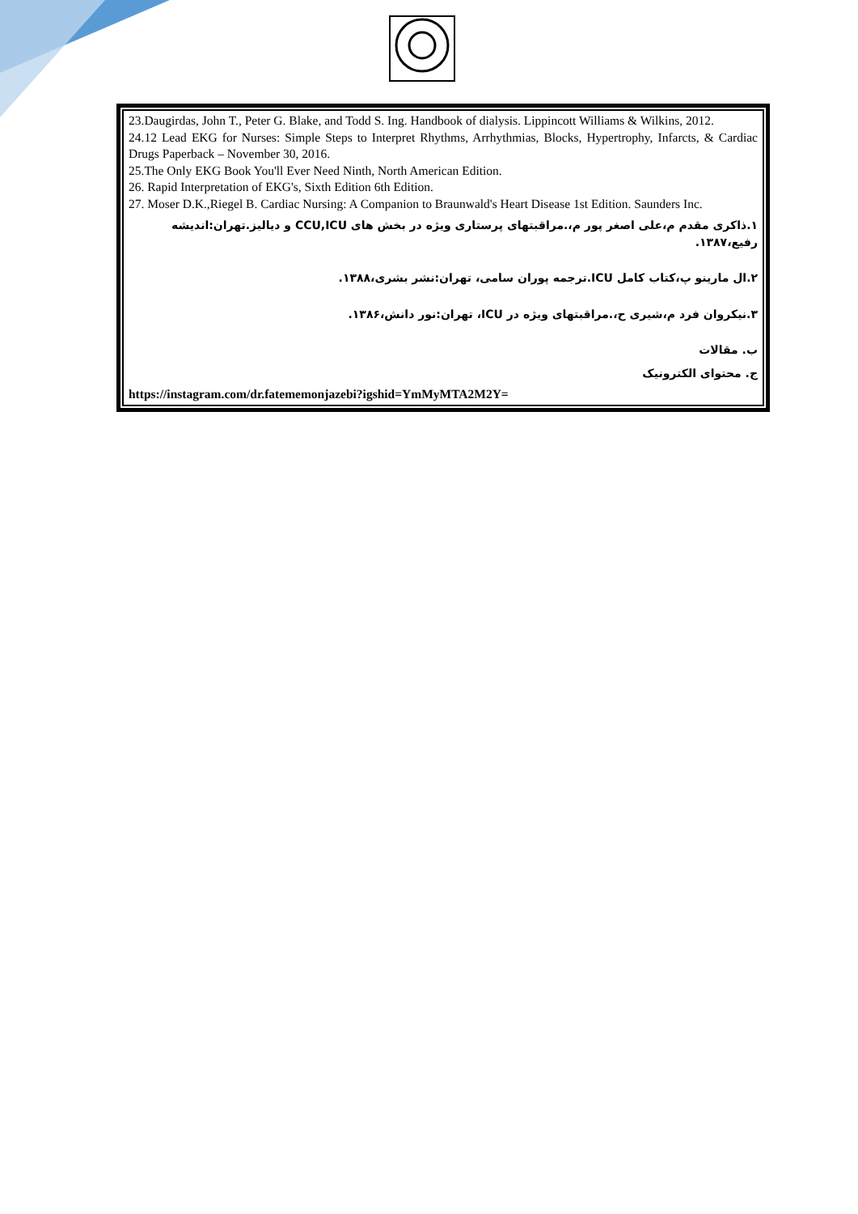23.Daugirdas, John T., Peter G. Blake, and Todd S. Ing. Handbook of dialysis. Lippincott Williams & Wilkins, 2012.
24.12 Lead EKG for Nurses: Simple Steps to Interpret Rhythms, Arrhythmias, Blocks, Hypertrophy, Infarcts, & Cardiac Drugs Paperback – November 30, 2016.
25.The Only EKG Book You'll Ever Need Ninth, North American Edition.
26. Rapid Interpretation of EKG's, Sixth Edition 6th Edition.
27. Moser D.K.,Riegel B. Cardiac Nursing: A Companion to Braunwald's Heart Disease 1st Edition. Saunders Inc.
۱.ذاکری مقدم م،علی اصغر پور م،.مراقبتهای پرستاری ویژه در بخش های CCU,ICU و دیالیز.تهران:اندیشه رفیع،۱۳۸۷.
۲.ال مارینو پ،کتاب کامل ICU.ترجمه پوران سامی، تهران:نشر بشری،۱۳۸۸.
۳.نیکروان فرد م،شیری ح،.مراقبتهای ویژه در ICU، تهران:نور دانش،۱۳۸۶.
ب. مقالات
ج. محتوای الکترونیک
https://instagram.com/dr.fatememonjazebi?igshid=YmMyMTA2M2Y=